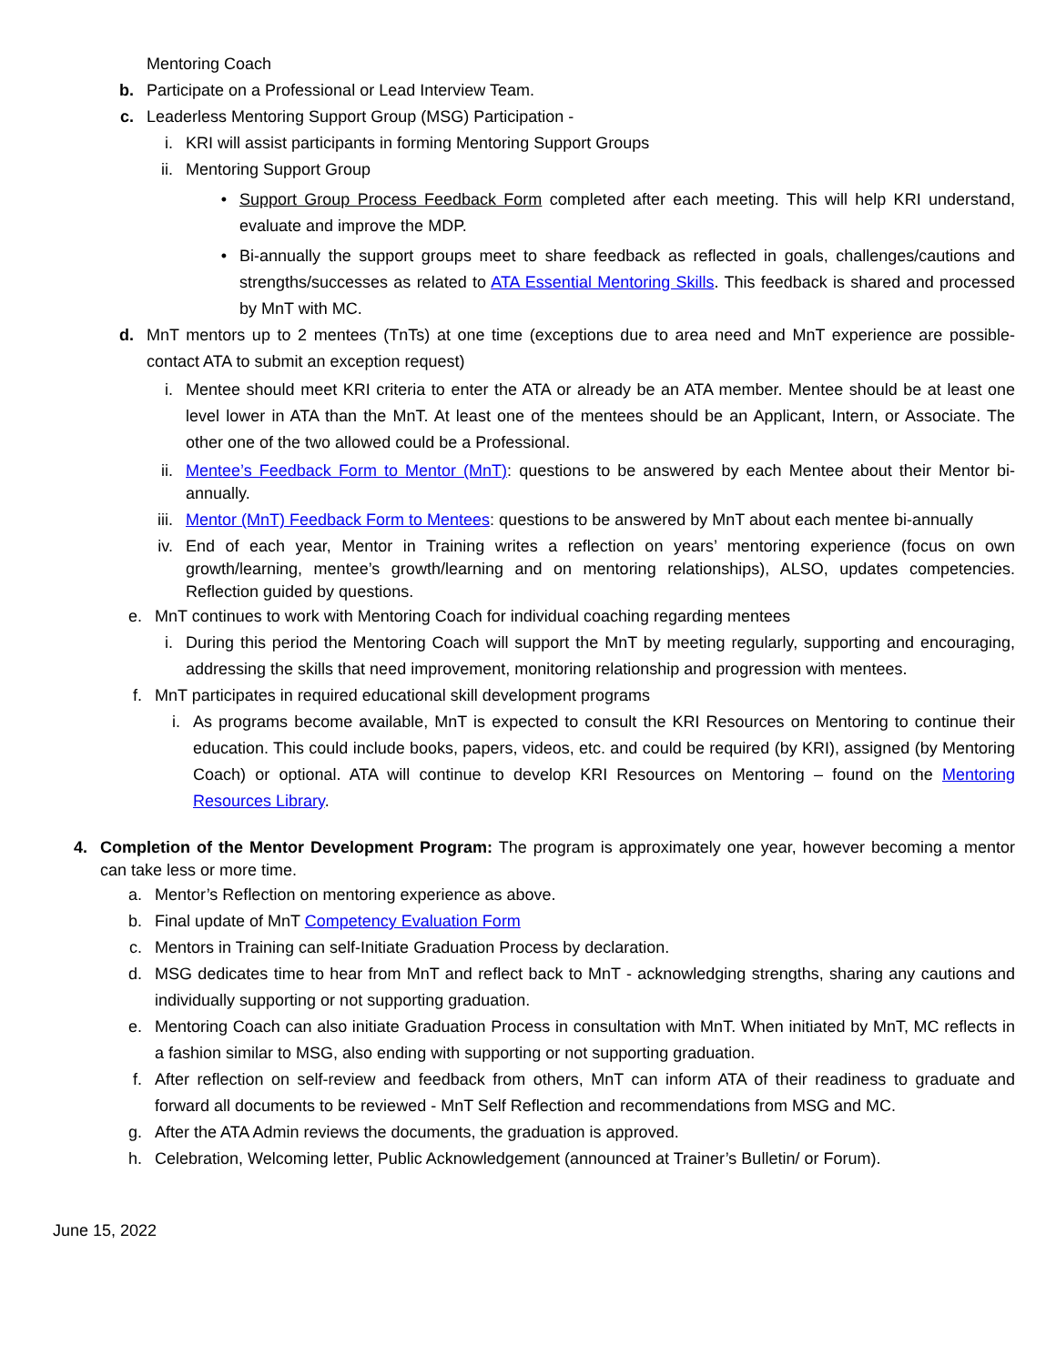Mentoring Coach
b. Participate on a Professional or Lead Interview Team.
c. Leaderless Mentoring Support Group (MSG) Participation -
i. KRI will assist participants in forming Mentoring Support Groups
ii. Mentoring Support Group
• Support Group Process Feedback Form completed after each meeting. This will help KRI understand, evaluate and improve the MDP.
• Bi-annually the support groups meet to share feedback as reflected in goals, challenges/cautions and strengths/successes as related to ATA Essential Mentoring Skills. This feedback is shared and processed by MnT with MC.
d. MnT mentors up to 2 mentees (TnTs) at one time (exceptions due to area need and MnT experience are possible- contact ATA to submit an exception request)
i. Mentee should meet KRI criteria to enter the ATA or already be an ATA member. Mentee should be at least one level lower in ATA than the MnT. At least one of the mentees should be an Applicant, Intern, or Associate. The other one of the two allowed could be a Professional.
ii. Mentee’s Feedback Form to Mentor (MnT): questions to be answered by each Mentee about their Mentor bi-annually.
iii.
Mentor (MnT) Feedback Form to Mentees: questions to be answered by MnT about each mentee bi-annually
iv. End of each year, Mentor in Training writes a reflection on years’ mentoring experience (focus on own growth/learning, mentee’s growth/learning and on mentoring relationships), ALSO, updates competencies. Reflection guided by questions.
e. MnT continues to work with Mentoring Coach for individual coaching regarding mentees
i. During this period the Mentoring Coach will support the MnT by meeting regularly, supporting and encouraging, addressing the skills that need improvement, monitoring relationship and progression with mentees.
f. MnT participates in required educational skill development programs
i. As programs become available, MnT is expected to consult the KRI Resources on Mentoring to continue their education. This could include books, papers, videos, etc. and could be required (by KRI), assigned (by Mentoring Coach) or optional. ATA will continue to develop KRI Resources on Mentoring – found on the Mentoring Resources Library.
4. Completion of the Mentor Development Program: The program is approximately one year, however becoming a mentor can take less or more time.
a. Mentor’s Reflection on mentoring experience as above.
b. Final update of MnT Competency Evaluation Form
c. Mentors in Training can self-Initiate Graduation Process by declaration.
d. MSG dedicates time to hear from MnT and reflect back to MnT - acknowledging strengths, sharing any cautions and individually supporting or not supporting graduation.
e. Mentoring Coach can also initiate Graduation Process in consultation with MnT. When initiated by MnT, MC reflects in a fashion similar to MSG, also ending with supporting or not supporting graduation.
f. After reflection on self-review and feedback from others, MnT can inform ATA of their readiness to graduate and forward all documents to be reviewed - MnT Self Reflection and recommendations from MSG and MC.
g. After the ATA Admin reviews the documents, the graduation is approved.
h. Celebration, Welcoming letter, Public Acknowledgement (announced at Trainer’s Bulletin/ or Forum).
June 15, 2022